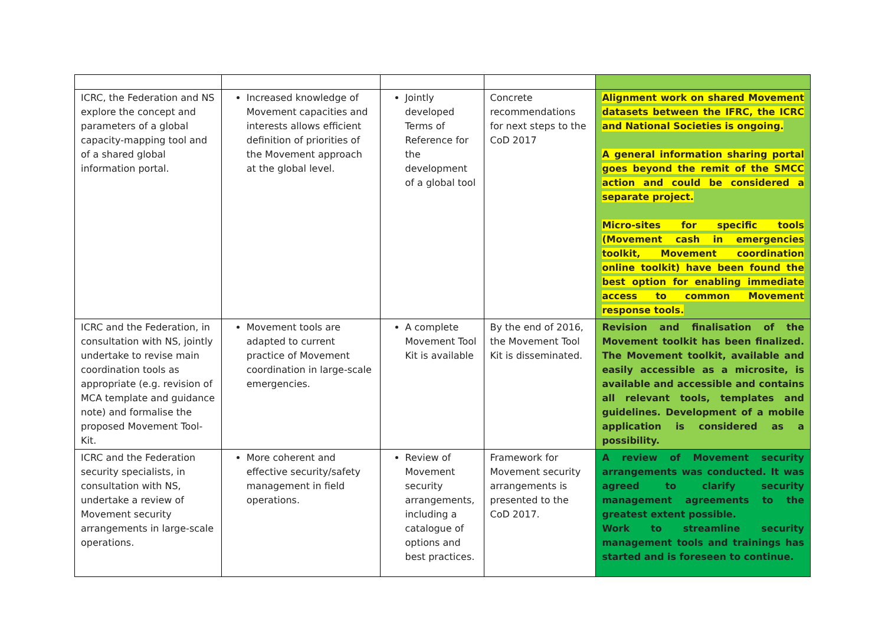| ICRC, the Federation and NS explore the concept and parameters of a global capacity-mapping tool and of a shared global information portal. | Increased knowledge of Movement capacities and interests allows efficient definition of priorities of the Movement approach at the global level. | Jointly developed Terms of Reference for the development of a global tool | Concrete recommendations for next steps to the CoD 2017 | Alignment work on shared Movement datasets between the IFRC, the ICRC and National Societies is ongoing. A general information sharing portal goes beyond the remit of the SMCC action and could be considered a separate project. Micro-sites for specific tools (Movement cash in emergencies toolkit, Movement coordination online toolkit) have been found the best option for enabling immediate access to common Movement response tools. |
| ICRC and the Federation, in consultation with NS, jointly undertake to revise main coordination tools as appropriate (e.g. revision of MCA template and guidance note) and formalise the proposed Movement Tool-Kit. | Movement tools are adapted to current practice of Movement coordination in large-scale emergencies. | A complete Movement Tool Kit is available | By the end of 2016, the Movement Tool Kit is disseminated. | Revision and finalisation of the Movement toolkit has been finalized. The Movement toolkit, available and easily accessible as a microsite, is available and accessible and contains all relevant tools, templates and guidelines. Development of a mobile application is considered as a possibility. |
| ICRC and the Federation security specialists, in consultation with NS, undertake a review of Movement security arrangements in large-scale operations. | More coherent and effective security/safety management in field operations. | Review of Movement security arrangements, including a catalogue of options and best practices. | Framework for Movement security arrangements is presented to the CoD 2017. | A review of Movement security arrangements was conducted. It was agreed to clarify security management agreements to the greatest extent possible. Work to streamline security management tools and trainings has started and is foreseen to continue. |